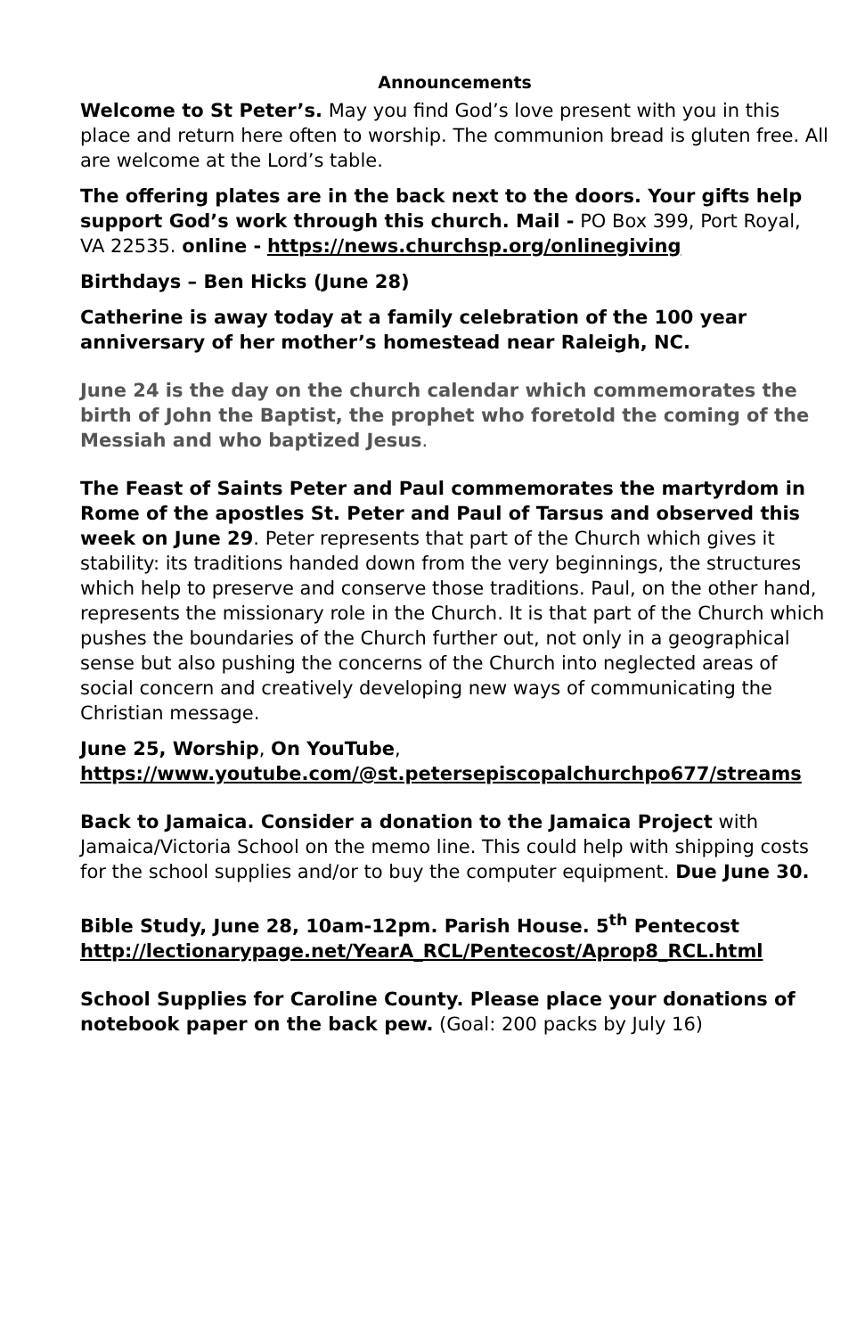Announcements
Welcome to St Peter’s. May you find God’s love present with you in this place and return here often to worship. The communion bread is gluten free. All are welcome at the Lord’s table.
The offering plates are in the back next to the doors. Your gifts help support God’s work through this church. Mail - PO Box 399, Port Royal, VA 22535. online - https://news.churchsp.org/onlinegiving
Birthdays – Ben Hicks (June 28)
Catherine is away today at a family celebration of the 100 year anniversary of her mother’s homestead near Raleigh, NC.
June 24 is the day on the church calendar which commemorates the birth of John the Baptist, the prophet who foretold the coming of the Messiah and who baptized Jesus.
The Feast of Saints Peter and Paul commemorates the martyrdom in Rome of the apostles St. Peter and Paul of Tarsus and observed this week on June 29. Peter represents that part of the Church which gives it stability: its traditions handed down from the very beginnings, the structures which help to preserve and conserve those traditions. Paul, on the other hand, represents the missionary role in the Church. It is that part of the Church which pushes the boundaries of the Church further out, not only in a geographical sense but also pushing the concerns of the Church into neglected areas of social concern and creatively developing new ways of communicating the Christian message.
June 25, Worship, On YouTube,
https://www.youtube.com/@st.petersepiscopalchurchpo677/streams
Back to Jamaica. Consider a donation to the Jamaica Project with Jamaica/Victoria School on the memo line. This could help with shipping costs for the school supplies and/or to buy the computer equipment. Due June 30.
Bible Study, June 28, 10am-12pm. Parish House. 5<sup>th</sup> Pentecost
http://lectionarypage.net/YearA_RCL/Pentecost/Aprop8_RCL.html
School Supplies for Caroline County. Please place your donations of notebook paper on the back pew. (Goal: 200 packs by July 16)